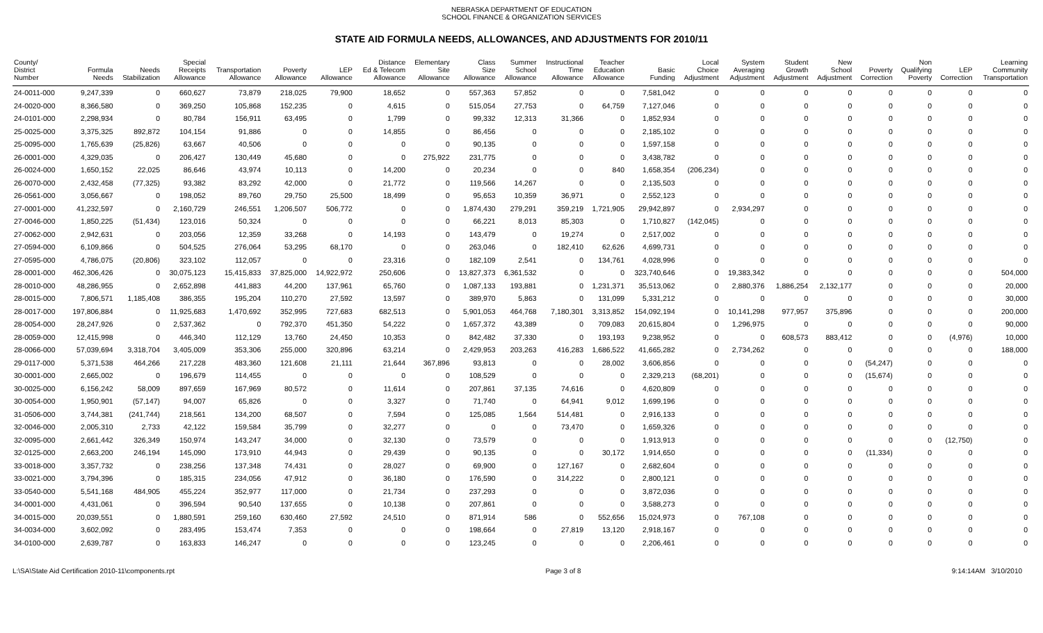NEBRASKA DEPARTMENT OF EDUCATION
SCHOOL FINANCE & ORGANIZATION SERVICES
STATE AID FORMULA NEEDS, ALLOWANCES, AND ADJUSTMENTS FOR 2010/11
| County/ District Number | Formula Needs | Needs Stabilization | Special Receipts Allowance | Transportation Allowance | Poverty Allowance | LEP Allowance | Distance Ed & Telecom Allowance | Elementary Site Allowance | Class Size Allowance | Summer School Allowance | Instructional Time Allowance | Teacher Education Allowance | Basic Funding | Local Choice Adjustment | System Averaging Adjustment | Student Growth Adjustment | New School Adjustment | Poverty Correction | Non Qualifying Poverty | LEP Correction | Learning Community Transportation |
| --- | --- | --- | --- | --- | --- | --- | --- | --- | --- | --- | --- | --- | --- | --- | --- | --- | --- | --- | --- | --- | --- |
| 24-0011-000 | 9,247,339 | 0 | 660,627 | 73,879 | 218,025 | 79,900 | 18,652 | 0 | 557,363 | 57,852 | 0 | 0 | 7,581,042 | 0 | 0 | 0 | 0 | 0 | 0 | 0 | 0 |
| 24-0020-000 | 8,366,580 | 0 | 369,250 | 105,868 | 152,235 | 0 | 4,615 | 0 | 515,054 | 27,753 | 0 | 64,759 | 7,127,046 | 0 | 0 | 0 | 0 | 0 | 0 | 0 | 0 |
| 24-0101-000 | 2,298,934 | 0 | 80,784 | 156,911 | 63,495 | 0 | 1,799 | 0 | 99,332 | 12,313 | 31,366 | 0 | 1,852,934 | 0 | 0 | 0 | 0 | 0 | 0 | 0 | 0 |
| 25-0025-000 | 3,375,325 | 892,872 | 104,154 | 91,886 | 0 | 0 | 14,855 | 0 | 86,456 | 0 | 0 | 0 | 2,185,102 | 0 | 0 | 0 | 0 | 0 | 0 | 0 | 0 |
| 25-0095-000 | 1,765,639 | (25,826) | 63,667 | 40,506 | 0 | 0 | 0 | 0 | 90,135 | 0 | 0 | 0 | 1,597,158 | 0 | 0 | 0 | 0 | 0 | 0 | 0 | 0 |
| 26-0001-000 | 4,329,035 | 0 | 206,427 | 130,449 | 45,680 | 0 | 0 | 275,922 | 231,775 | 0 | 0 | 0 | 3,438,782 | 0 | 0 | 0 | 0 | 0 | 0 | 0 | 0 |
| 26-0024-000 | 1,650,152 | 22,025 | 86,646 | 43,974 | 10,113 | 0 | 14,200 | 0 | 20,234 | 0 | 0 | 840 | 1,658,354 | (206,234) | 0 | 0 | 0 | 0 | 0 | 0 | 0 |
| 26-0070-000 | 2,432,458 | (77,325) | 93,382 | 83,292 | 42,000 | 0 | 21,772 | 0 | 119,566 | 14,267 | 0 | 0 | 2,135,503 | 0 | 0 | 0 | 0 | 0 | 0 | 0 | 0 |
| 26-0561-000 | 3,056,667 | 0 | 198,052 | 89,760 | 29,750 | 25,500 | 18,499 | 0 | 95,653 | 10,359 | 36,971 | 0 | 2,552,123 | 0 | 0 | 0 | 0 | 0 | 0 | 0 | 0 |
| 27-0001-000 | 41,232,597 | 0 | 2,160,729 | 246,551 | 1,206,507 | 506,772 | 0 | 0 | 1,874,430 | 279,291 | 359,219 | 1,721,905 | 29,942,897 | 0 | 2,934,297 | 0 | 0 | 0 | 0 | 0 | 0 |
| 27-0046-000 | 1,850,225 | (51,434) | 123,016 | 50,324 | 0 | 0 | 0 | 0 | 66,221 | 8,013 | 85,303 | 0 | 1,710,827 | (142,045) | 0 | 0 | 0 | 0 | 0 | 0 | 0 |
| 27-0062-000 | 2,942,631 | 0 | 203,056 | 12,359 | 33,268 | 0 | 14,193 | 0 | 143,479 | 0 | 19,274 | 0 | 2,517,002 | 0 | 0 | 0 | 0 | 0 | 0 | 0 | 0 |
| 27-0594-000 | 6,109,866 | 0 | 504,525 | 276,064 | 53,295 | 68,170 | 0 | 0 | 263,046 | 0 | 182,410 | 62,626 | 4,699,731 | 0 | 0 | 0 | 0 | 0 | 0 | 0 | 0 |
| 27-0595-000 | 4,786,075 | (20,806) | 323,102 | 112,057 | 0 | 0 | 23,316 | 0 | 182,109 | 2,541 | 0 | 134,761 | 4,028,996 | 0 | 0 | 0 | 0 | 0 | 0 | 0 | 0 |
| 28-0001-000 | 462,306,426 | 0 | 30,075,123 | 15,415,833 | 37,825,000 | 14,922,972 | 250,606 | 0 | 13,827,373 | 6,361,532 | 0 | 0 | 323,740,646 | 0 | 19,383,342 | 0 | 0 | 0 | 0 | 0 | 504,000 |
| 28-0010-000 | 48,286,955 | 0 | 2,652,898 | 441,883 | 44,200 | 137,961 | 65,760 | 0 | 1,087,133 | 193,881 | 0 | 1,231,371 | 35,513,062 | 0 | 2,880,376 | 1,886,254 | 2,132,177 | 0 | 0 | 0 | 20,000 |
| 28-0015-000 | 7,806,571 | 1,185,408 | 386,355 | 195,204 | 110,270 | 27,592 | 13,597 | 0 | 389,970 | 5,863 | 0 | 131,099 | 5,331,212 | 0 | 0 | 0 | 0 | 0 | 0 | 0 | 30,000 |
| 28-0017-000 | 197,806,884 | 0 | 11,925,683 | 1,470,692 | 352,995 | 727,683 | 682,513 | 0 | 5,901,053 | 464,768 | 7,180,301 | 3,313,852 | 154,092,194 | 0 | 10,141,298 | 977,957 | 375,896 | 0 | 0 | 0 | 200,000 |
| 28-0054-000 | 28,247,926 | 0 | 2,537,362 | 0 | 792,370 | 451,350 | 54,222 | 0 | 1,657,372 | 43,389 | 0 | 709,083 | 20,615,804 | 0 | 1,296,975 | 0 | 0 | 0 | 0 | 0 | 90,000 |
| 28-0059-000 | 12,415,998 | 0 | 446,340 | 112,129 | 13,760 | 24,450 | 10,353 | 0 | 842,482 | 37,330 | 0 | 193,193 | 9,238,952 | 0 | 0 | 608,573 | 883,412 | 0 | 0 | (4,976) | 10,000 |
| 28-0066-000 | 57,039,694 | 3,318,704 | 3,405,009 | 353,306 | 255,000 | 320,896 | 63,214 | 0 | 2,429,953 | 203,263 | 416,283 | 1,686,522 | 41,665,282 | 0 | 2,734,262 | 0 | 0 | 0 | 0 | 0 | 188,000 |
| 29-0117-000 | 5,371,538 | 464,266 | 217,228 | 483,360 | 121,608 | 21,111 | 21,644 | 367,896 | 93,813 | 0 | 0 | 28,002 | 3,606,856 | 0 | 0 | 0 | 0 | (54,247) | 0 | 0 | 0 |
| 30-0001-000 | 2,665,002 | 0 | 196,679 | 114,455 | 0 | 0 | 0 | 0 | 108,529 | 0 | 0 | 0 | 2,329,213 | (68,201) | 0 | 0 | 0 | (15,674) | 0 | 0 | 0 |
| 30-0025-000 | 6,156,242 | 58,009 | 897,659 | 167,969 | 80,572 | 0 | 11,614 | 0 | 207,861 | 37,135 | 74,616 | 0 | 4,620,809 | 0 | 0 | 0 | 0 | 0 | 0 | 0 | 0 |
| 30-0054-000 | 1,950,901 | (57,147) | 94,007 | 65,826 | 0 | 0 | 3,327 | 0 | 71,740 | 0 | 64,941 | 9,012 | 1,699,196 | 0 | 0 | 0 | 0 | 0 | 0 | 0 | 0 |
| 31-0506-000 | 3,744,381 | (241,744) | 218,561 | 134,200 | 68,507 | 0 | 7,594 | 0 | 125,085 | 1,564 | 514,481 | 0 | 2,916,133 | 0 | 0 | 0 | 0 | 0 | 0 | 0 | 0 |
| 32-0046-000 | 2,005,310 | 2,733 | 42,122 | 159,584 | 35,799 | 0 | 32,277 | 0 | 0 | 0 | 73,470 | 0 | 1,659,326 | 0 | 0 | 0 | 0 | 0 | 0 | 0 | 0 |
| 32-0095-000 | 2,661,442 | 326,349 | 150,974 | 143,247 | 34,000 | 0 | 32,130 | 0 | 73,579 | 0 | 0 | 0 | 1,913,913 | 0 | 0 | 0 | 0 | 0 | 0 | (12,750) | 0 |
| 32-0125-000 | 2,663,200 | 246,194 | 145,090 | 173,910 | 44,943 | 0 | 29,439 | 0 | 90,135 | 0 | 0 | 30,172 | 1,914,650 | 0 | 0 | 0 | 0 | (11,334) | 0 | 0 | 0 |
| 33-0018-000 | 3,357,732 | 0 | 238,256 | 137,348 | 74,431 | 0 | 28,027 | 0 | 69,900 | 0 | 127,167 | 0 | 2,682,604 | 0 | 0 | 0 | 0 | 0 | 0 | 0 | 0 |
| 33-0021-000 | 3,794,396 | 0 | 185,315 | 234,056 | 47,912 | 0 | 36,180 | 0 | 176,590 | 0 | 314,222 | 0 | 2,800,121 | 0 | 0 | 0 | 0 | 0 | 0 | 0 | 0 |
| 33-0540-000 | 5,541,168 | 484,905 | 455,224 | 352,977 | 117,000 | 0 | 21,734 | 0 | 237,293 | 0 | 0 | 0 | 3,872,036 | 0 | 0 | 0 | 0 | 0 | 0 | 0 | 0 |
| 34-0001-000 | 4,431,061 | 0 | 396,594 | 90,540 | 137,655 | 0 | 10,138 | 0 | 207,861 | 0 | 0 | 0 | 3,588,273 | 0 | 0 | 0 | 0 | 0 | 0 | 0 | 0 |
| 34-0015-000 | 20,039,551 | 0 | 1,880,591 | 259,160 | 630,460 | 27,592 | 24,510 | 0 | 871,914 | 586 | 0 | 552,656 | 15,024,973 | 0 | 767,108 | 0 | 0 | 0 | 0 | 0 | 0 |
| 34-0034-000 | 3,602,092 | 0 | 283,495 | 153,474 | 7,353 | 0 | 0 | 0 | 198,664 | 0 | 27,819 | 13,120 | 2,918,167 | 0 | 0 | 0 | 0 | 0 | 0 | 0 | 0 |
| 34-0100-000 | 2,639,787 | 0 | 163,833 | 146,247 | 0 | 0 | 0 | 0 | 123,245 | 0 | 0 | 0 | 2,206,461 | 0 | 0 | 0 | 0 | 0 | 0 | 0 | 0 |
L:\SA\State Aid Certification 2010-11\components.rpt Page 3 of 8 9:14:14AM 3/10/2010